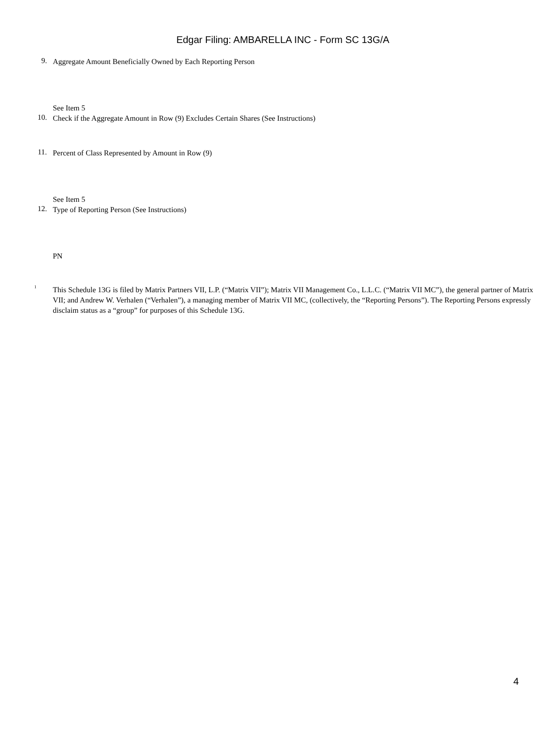Edgar Filing: AMBARELLA INC - Form SC 13G/A
9.
Aggregate Amount Beneficially Owned by Each Reporting Person
See Item 5
10.
Check if the Aggregate Amount in Row (9) Excludes Certain Shares (See Instructions)
11.
Percent of Class Represented by Amount in Row (9)
See Item 5
12.
Type of Reporting Person (See Instructions)
PN
<sup>1</sup>
This Schedule 13G is filed by Matrix Partners VII, L.P. (“Matrix VII”); Matrix VII Management Co., L.L.C. (“Matrix VII MC”), the general partner of Matrix VII; and Andrew W. Verhalen (“Verhalen”), a managing member of Matrix VII MC, (collectively, the “Reporting Persons”). The Reporting Persons expressly disclaim status as a “group” for purposes of this Schedule 13G.
4